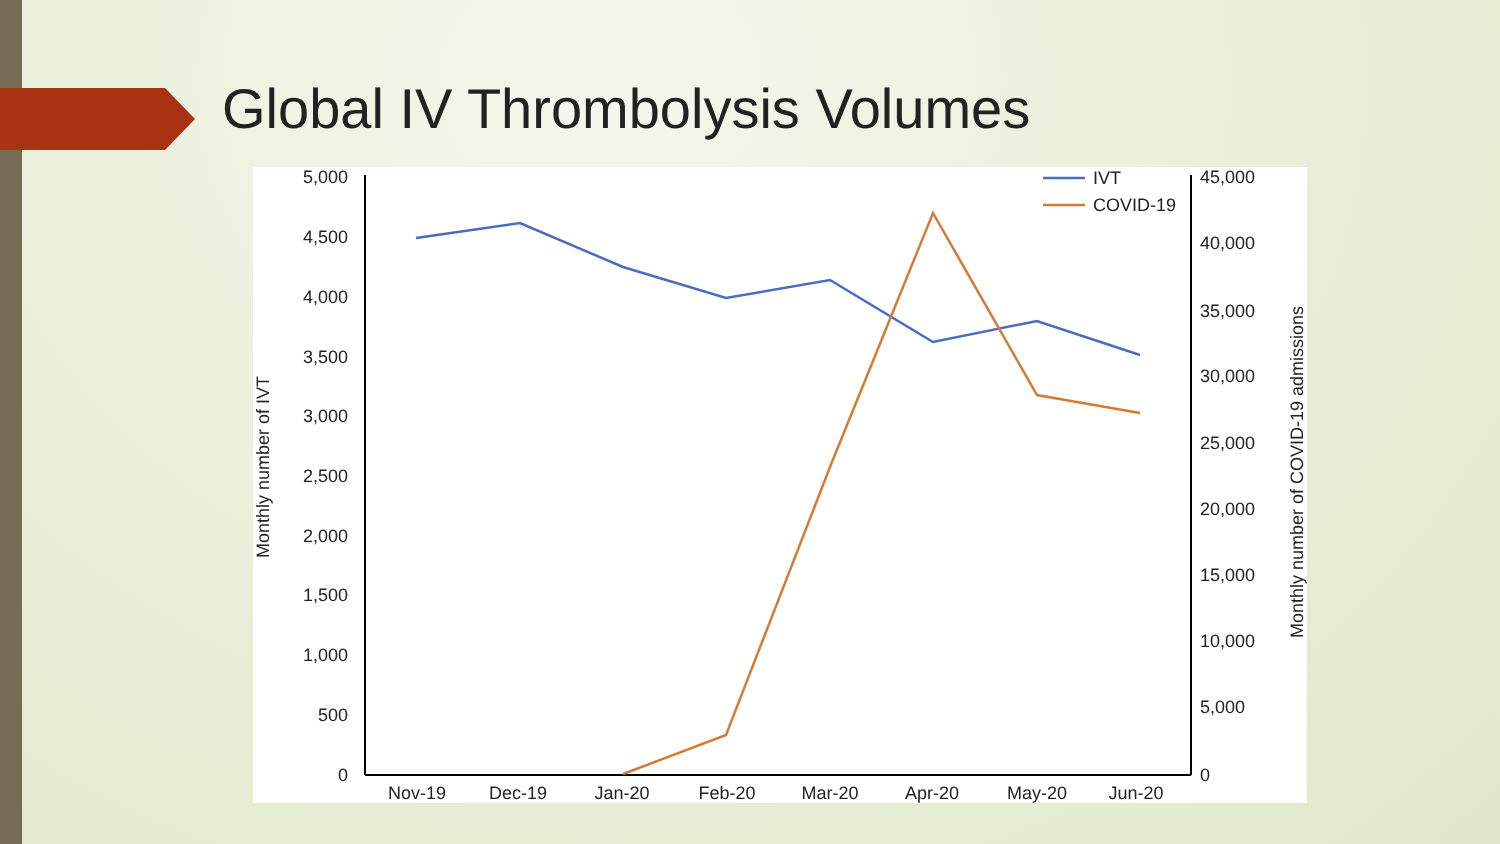Global IV Thrombolysis Volumes
5,000
4,500
4,000
3,500
3,000
2,500
2,000
1,500
1,000
500
0
45,000
40,000
35,000
30,000
25,000
20,000
15,000
10,000
5,000
0
Nov-19
Dec-19
Jan-20
Feb-20
Mar-20
Apr-20
May-20
Jun-20
Monthly number of IVT
Monthly number of COVID-19 admissions
IVT
COVID-19